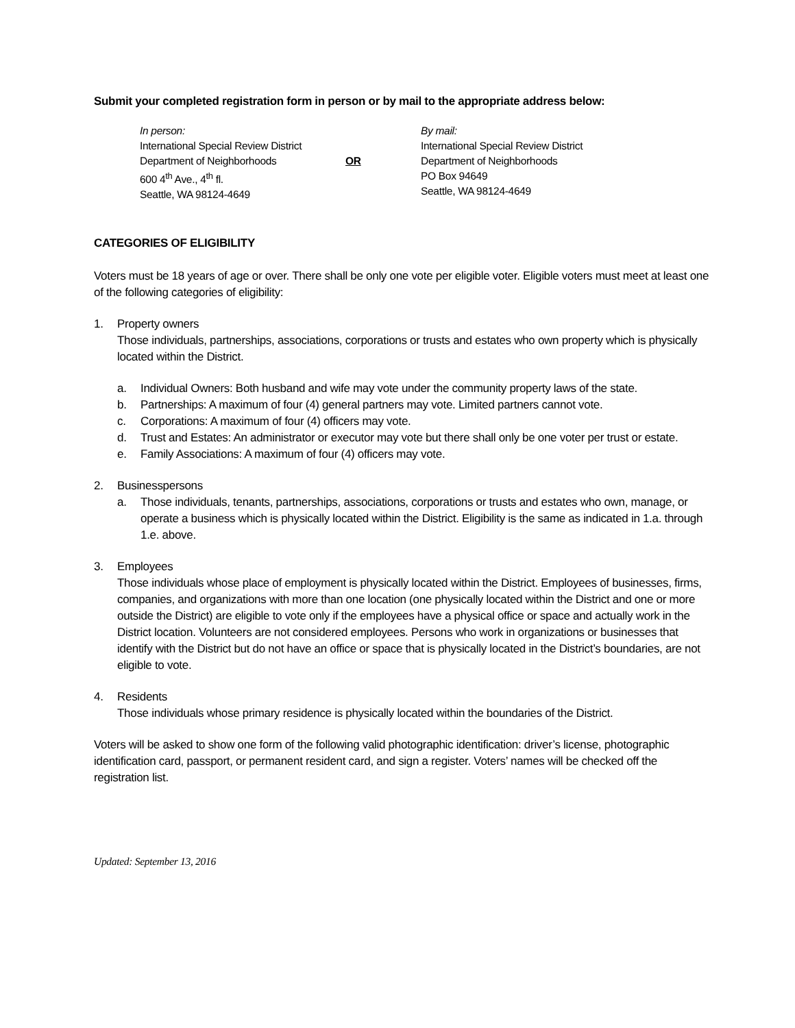Submit your completed registration form in person or by mail to the appropriate address below:
In person:
International Special Review District
Department of Neighborhoods
600 4<sup>th</sup> Ave., 4<sup>th</sup> fl.
Seattle, WA 98124-4649
OR
By mail:
International Special Review District
Department of Neighborhoods
PO Box 94649
Seattle, WA 98124-4649
CATEGORIES OF ELIGIBILITY
Voters must be 18 years of age or over. There shall be only one vote per eligible voter. Eligible voters must meet at least one of the following categories of eligibility:
1. Property owners
Those individuals, partnerships, associations, corporations or trusts and estates who own property which is physically located within the District.
a. Individual Owners: Both husband and wife may vote under the community property laws of the state.
b. Partnerships: A maximum of four (4) general partners may vote. Limited partners cannot vote.
c. Corporations: A maximum of four (4) officers may vote.
d. Trust and Estates: An administrator or executor may vote but there shall only be one voter per trust or estate.
e. Family Associations: A maximum of four (4) officers may vote.
2. Businesspersons
a. Those individuals, tenants, partnerships, associations, corporations or trusts and estates who own, manage, or operate a business which is physically located within the District. Eligibility is the same as indicated in 1.a. through 1.e. above.
3. Employees
Those individuals whose place of employment is physically located within the District. Employees of businesses, firms, companies, and organizations with more than one location (one physically located within the District and one or more outside the District) are eligible to vote only if the employees have a physical office or space and actually work in the District location. Volunteers are not considered employees. Persons who work in organizations or businesses that identify with the District but do not have an office or space that is physically located in the District’s boundaries, are not eligible to vote.
4. Residents
Those individuals whose primary residence is physically located within the boundaries of the District.
Voters will be asked to show one form of the following valid photographic identification: driver’s license, photographic identification card, passport, or permanent resident card, and sign a register. Voters’ names will be checked off the registration list.
Updated: September 13, 2016